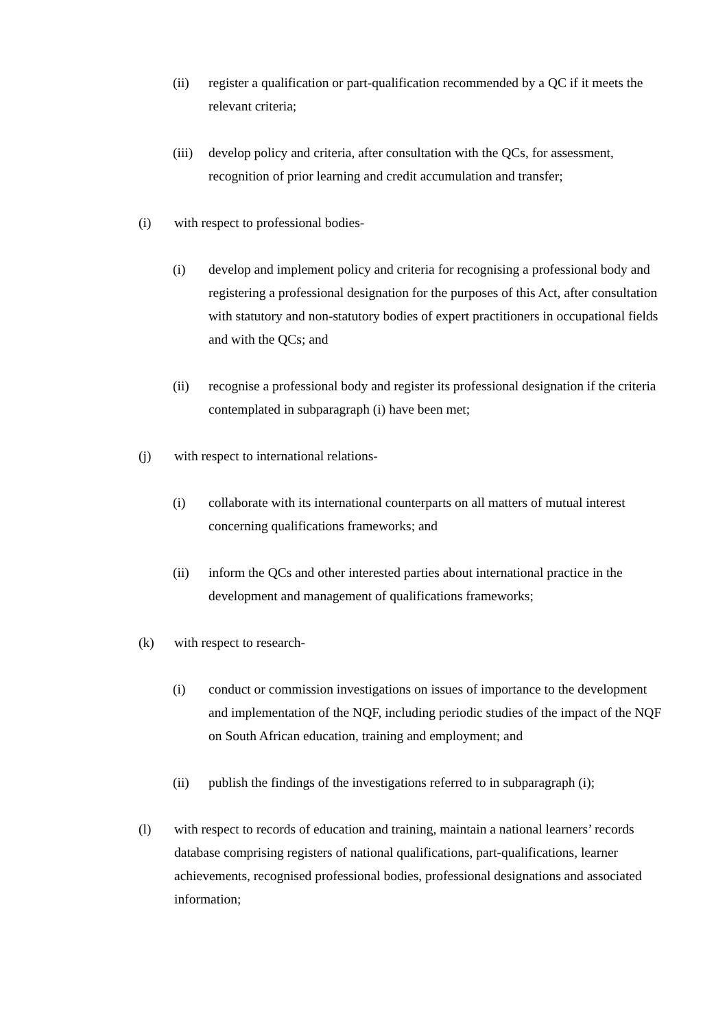(ii) register a qualification or part-qualification recommended by a QC if it meets the relevant criteria;
(iii) develop policy and criteria, after consultation with the QCs, for assessment, recognition of prior learning and credit accumulation and transfer;
(i) with respect to professional bodies-
(i) develop and implement policy and criteria for recognising a professional body and registering a professional designation for the purposes of this Act, after consultation with statutory and non-statutory bodies of expert practitioners in occupational fields and with the QCs; and
(ii) recognise a professional body and register its professional designation if the criteria contemplated in subparagraph (i) have been met;
(j) with respect to international relations-
(i) collaborate with its international counterparts on all matters of mutual interest concerning qualifications frameworks; and
(ii) inform the QCs and other interested parties about international practice in the development and management of qualifications frameworks;
(k) with respect to research-
(i) conduct or commission investigations on issues of importance to the development and implementation of the NQF, including periodic studies of the impact of the NQF on South African education, training and employment; and
(ii) publish the findings of the investigations referred to in subparagraph (i);
(l) with respect to records of education and training, maintain a national learners’ records database comprising registers of national qualifications, part-qualifications, learner achievements, recognised professional bodies, professional designations and associated information;